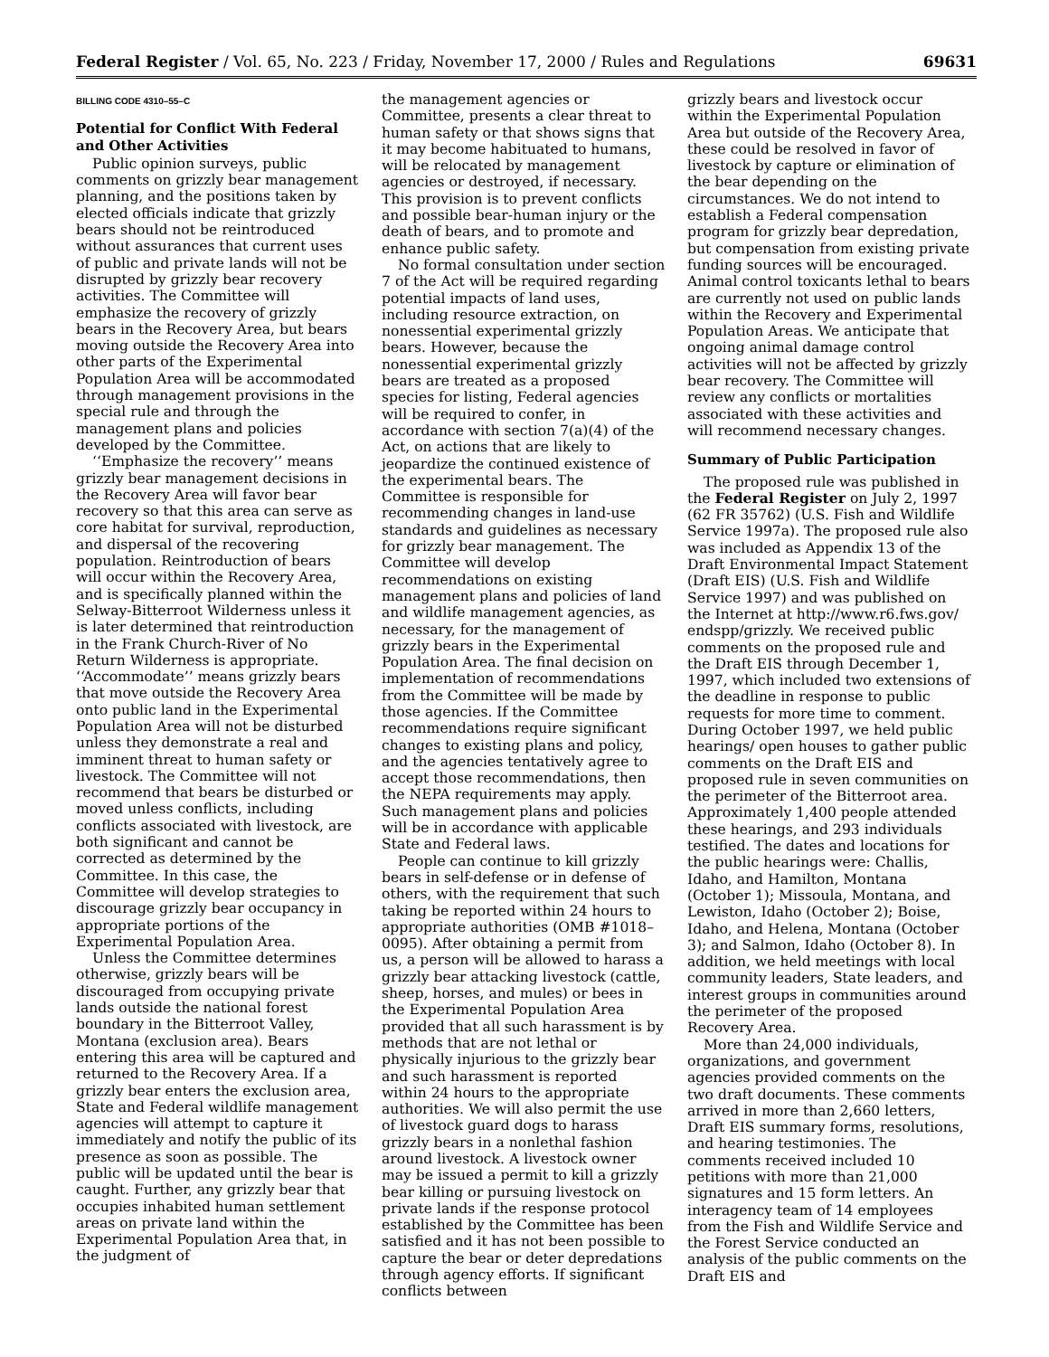Federal Register / Vol. 65, No. 223 / Friday, November 17, 2000 / Rules and Regulations 69631
BILLING CODE 4310–55–C
Potential for Conflict With Federal and Other Activities
Public opinion surveys, public comments on grizzly bear management planning, and the positions taken by elected officials indicate that grizzly bears should not be reintroduced without assurances that current uses of public and private lands will not be disrupted by grizzly bear recovery activities. The Committee will emphasize the recovery of grizzly bears in the Recovery Area, but bears moving outside the Recovery Area into other parts of the Experimental Population Area will be accommodated through management provisions in the special rule and through the management plans and policies developed by the Committee.
‘‘Emphasize the recovery’’ means grizzly bear management decisions in the Recovery Area will favor bear recovery so that this area can serve as core habitat for survival, reproduction, and dispersal of the recovering population. Reintroduction of bears will occur within the Recovery Area, and is specifically planned within the Selway-Bitterroot Wilderness unless it is later determined that reintroduction in the Frank Church-River of No Return Wilderness is appropriate. ‘‘Accommodate’’ means grizzly bears that move outside the Recovery Area onto public land in the Experimental Population Area will not be disturbed unless they demonstrate a real and imminent threat to human safety or livestock. The Committee will not recommend that bears be disturbed or moved unless conflicts, including conflicts associated with livestock, are both significant and cannot be corrected as determined by the Committee. In this case, the Committee will develop strategies to discourage grizzly bear occupancy in appropriate portions of the Experimental Population Area.
Unless the Committee determines otherwise, grizzly bears will be discouraged from occupying private lands outside the national forest boundary in the Bitterroot Valley, Montana (exclusion area). Bears entering this area will be captured and returned to the Recovery Area. If a grizzly bear enters the exclusion area, State and Federal wildlife management agencies will attempt to capture it immediately and notify the public of its presence as soon as possible. The public will be updated until the bear is caught. Further, any grizzly bear that occupies inhabited human settlement areas on private land within the Experimental Population Area that, in the judgment of
the management agencies or Committee, presents a clear threat to human safety or that shows signs that it may become habituated to humans, will be relocated by management agencies or destroyed, if necessary. This provision is to prevent conflicts and possible bear-human injury or the death of bears, and to promote and enhance public safety.
No formal consultation under section 7 of the Act will be required regarding potential impacts of land uses, including resource extraction, on nonessential experimental grizzly bears. However, because the nonessential experimental grizzly bears are treated as a proposed species for listing, Federal agencies will be required to confer, in accordance with section 7(a)(4) of the Act, on actions that are likely to jeopardize the continued existence of the experimental bears. The Committee is responsible for recommending changes in land-use standards and guidelines as necessary for grizzly bear management. The Committee will develop recommendations on existing management plans and policies of land and wildlife management agencies, as necessary, for the management of grizzly bears in the Experimental Population Area. The final decision on implementation of recommendations from the Committee will be made by those agencies. If the Committee recommendations require significant changes to existing plans and policy, and the agencies tentatively agree to accept those recommendations, then the NEPA requirements may apply. Such management plans and policies will be in accordance with applicable State and Federal laws.
People can continue to kill grizzly bears in self-defense or in defense of others, with the requirement that such taking be reported within 24 hours to appropriate authorities (OMB #1018–0095). After obtaining a permit from us, a person will be allowed to harass a grizzly bear attacking livestock (cattle, sheep, horses, and mules) or bees in the Experimental Population Area provided that all such harassment is by methods that are not lethal or physically injurious to the grizzly bear and such harassment is reported within 24 hours to the appropriate authorities. We will also permit the use of livestock guard dogs to harass grizzly bears in a nonlethal fashion around livestock. A livestock owner may be issued a permit to kill a grizzly bear killing or pursuing livestock on private lands if the response protocol established by the Committee has been satisfied and it has not been possible to capture the bear or deter depredations through agency efforts. If significant conflicts between
grizzly bears and livestock occur within the Experimental Population Area but outside of the Recovery Area, these could be resolved in favor of livestock by capture or elimination of the bear depending on the circumstances. We do not intend to establish a Federal compensation program for grizzly bear depredation, but compensation from existing private funding sources will be encouraged. Animal control toxicants lethal to bears are currently not used on public lands within the Recovery and Experimental Population Areas. We anticipate that ongoing animal damage control activities will not be affected by grizzly bear recovery. The Committee will review any conflicts or mortalities associated with these activities and will recommend necessary changes.
Summary of Public Participation
The proposed rule was published in the Federal Register on July 2, 1997 (62 FR 35762) (U.S. Fish and Wildlife Service 1997a). The proposed rule also was included as Appendix 13 of the Draft Environmental Impact Statement (Draft EIS) (U.S. Fish and Wildlife Service 1997) and was published on the Internet at http://www.r6.fws.gov/ endspp/grizzly. We received public comments on the proposed rule and the Draft EIS through December 1, 1997, which included two extensions of the deadline in response to public requests for more time to comment. During October 1997, we held public hearings/ open houses to gather public comments on the Draft EIS and proposed rule in seven communities on the perimeter of the Bitterroot area. Approximately 1,400 people attended these hearings, and 293 individuals testified. The dates and locations for the public hearings were: Challis, Idaho, and Hamilton, Montana (October 1); Missoula, Montana, and Lewiston, Idaho (October 2); Boise, Idaho, and Helena, Montana (October 3); and Salmon, Idaho (October 8). In addition, we held meetings with local community leaders, State leaders, and interest groups in communities around the perimeter of the proposed Recovery Area.
More than 24,000 individuals, organizations, and government agencies provided comments on the two draft documents. These comments arrived in more than 2,660 letters, Draft EIS summary forms, resolutions, and hearing testimonies. The comments received included 10 petitions with more than 21,000 signatures and 15 form letters. An interagency team of 14 employees from the Fish and Wildlife Service and the Forest Service conducted an analysis of the public comments on the Draft EIS and